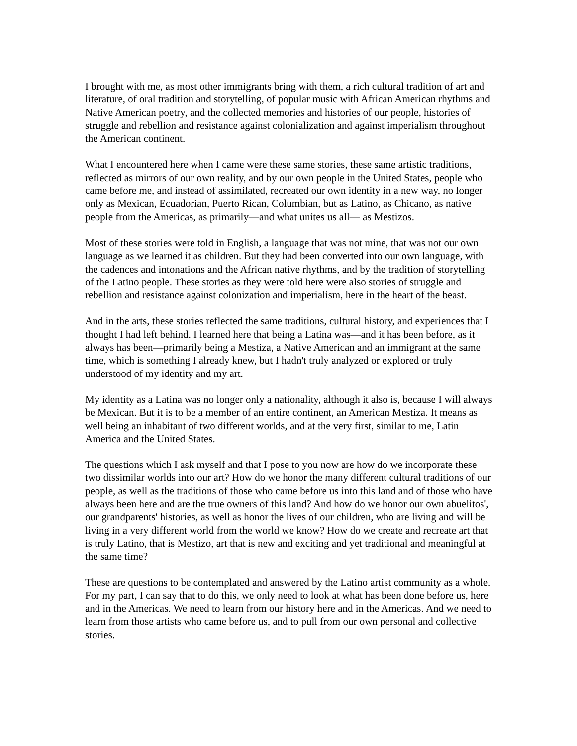I brought with me, as most other immigrants bring with them, a rich cultural tradition of art and literature, of oral tradition and storytelling, of popular music with African American rhythms and Native American poetry, and the collected memories and histories of our people, histories of struggle and rebellion and resistance against colonialization and against imperialism throughout the American continent.
What I encountered here when I came were these same stories, these same artistic traditions, reflected as mirrors of our own reality, and by our own people in the United States, people who came before me, and instead of assimilated, recreated our own identity in a new way, no longer only as Mexican, Ecuadorian, Puerto Rican, Columbian, but as Latino, as Chicano, as native people from the Americas, as primarily—and what unites us all— as Mestizos.
Most of these stories were told in English, a language that was not mine, that was not our own language as we learned it as children. But they had been converted into our own language, with the cadences and intonations and the African native rhythms, and by the tradition of storytelling of the Latino people. These stories as they were told here were also stories of struggle and rebellion and resistance against colonization and imperialism, here in the heart of the beast.
And in the arts, these stories reflected the same traditions, cultural history, and experiences that I thought I had left behind. I learned here that being a Latina was—and it has been before, as it always has been—primarily being a Mestiza, a Native American and an immigrant at the same time, which is something I already knew, but I hadn't truly analyzed or explored or truly understood of my identity and my art.
My identity as a Latina was no longer only a nationality, although it also is, because I will always be Mexican. But it is to be a member of an entire continent, an American Mestiza. It means as well being an inhabitant of two different worlds, and at the very first, similar to me, Latin America and the United States.
The questions which I ask myself and that I pose to you now are how do we incorporate these two dissimilar worlds into our art? How do we honor the many different cultural traditions of our people, as well as the traditions of those who came before us into this land and of those who have always been here and are the true owners of this land? And how do we honor our own abuelitos', our grandparents' histories, as well as honor the lives of our children, who are living and will be living in a very different world from the world we know? How do we create and recreate art that is truly Latino, that is Mestizo, art that is new and exciting and yet traditional and meaningful at the same time?
These are questions to be contemplated and answered by the Latino artist community as a whole. For my part, I can say that to do this, we only need to look at what has been done before us, here and in the Americas. We need to learn from our history here and in the Americas. And we need to learn from those artists who came before us, and to pull from our own personal and collective stories.